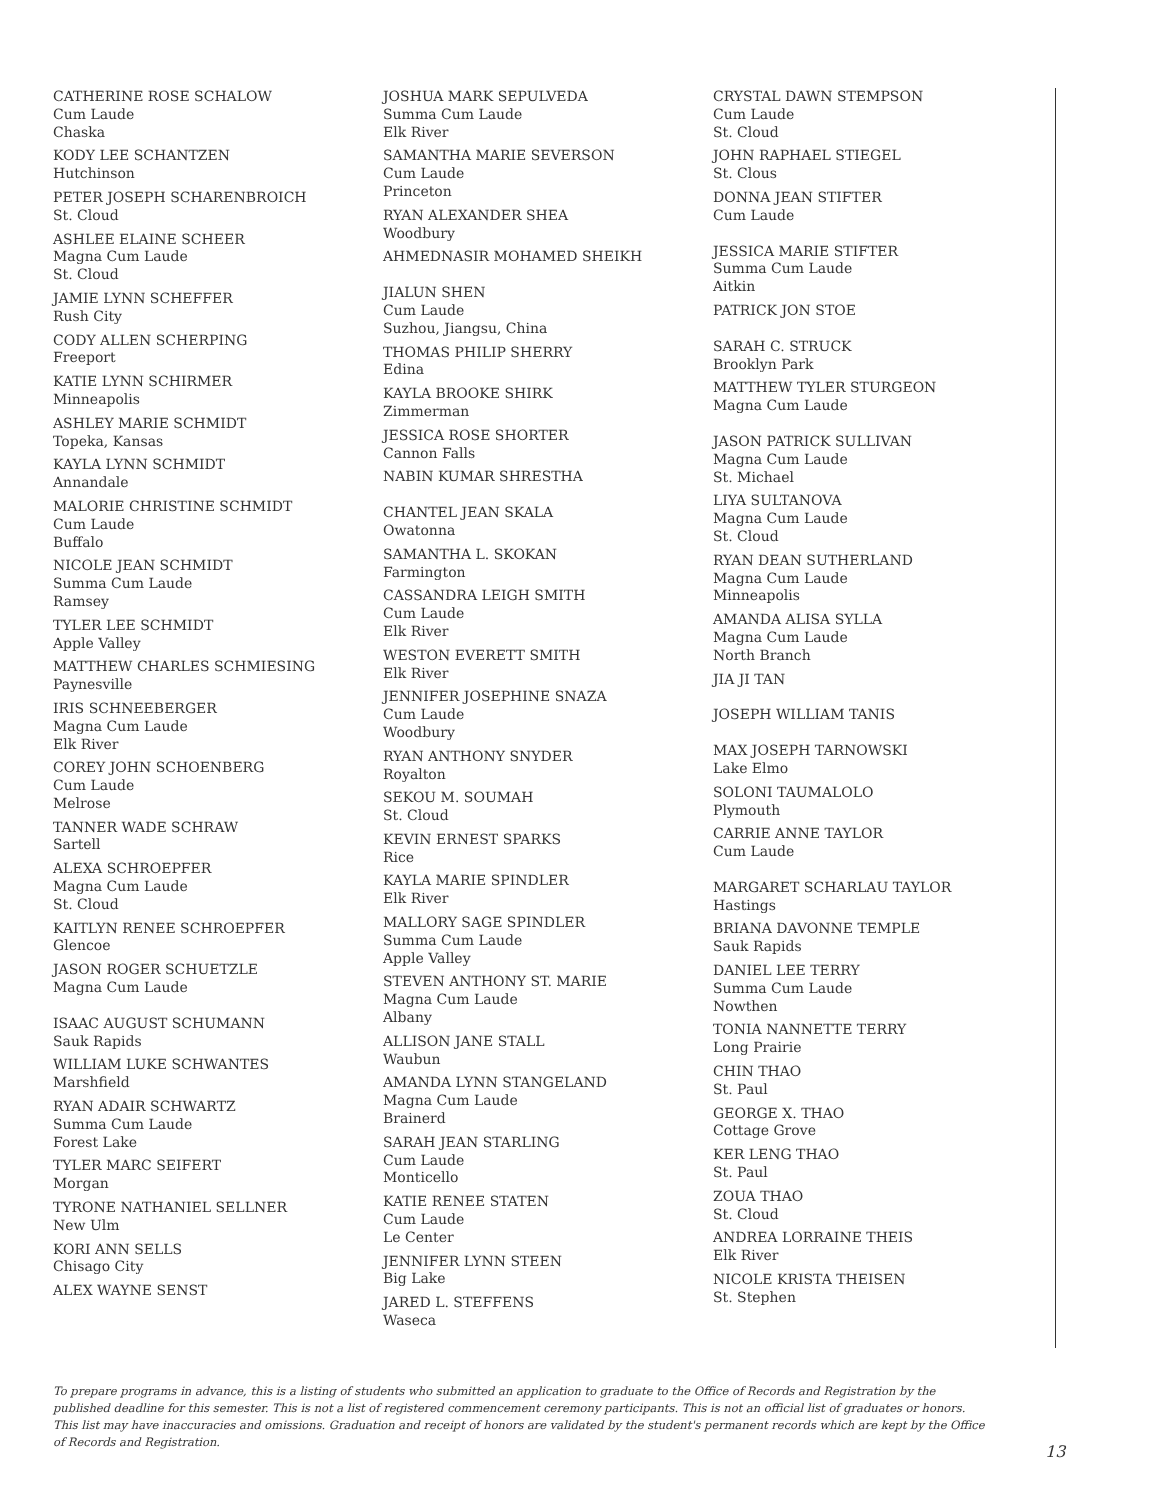CATHERINE ROSE SCHALOW
Cum Laude
Chaska
KODY LEE SCHANTZEN
Hutchinson
PETER JOSEPH SCHARENBROICH
St. Cloud
ASHLEE ELAINE SCHEER
Magna Cum Laude
St. Cloud
JAMIE LYNN SCHEFFER
Rush City
CODY ALLEN SCHERPING
Freeport
KATIE LYNN SCHIRMER
Minneapolis
ASHLEY MARIE SCHMIDT
Topeka, Kansas
KAYLA LYNN SCHMIDT
Annandale
MALORIE CHRISTINE SCHMIDT
Cum Laude
Buffalo
NICOLE JEAN SCHMIDT
Summa Cum Laude
Ramsey
TYLER LEE SCHMIDT
Apple Valley
MATTHEW CHARLES SCHMIESING
Paynesville
IRIS SCHNEEBERGER
Magna Cum Laude
Elk River
COREY JOHN SCHOENBERG
Cum Laude
Melrose
TANNER WADE SCHRAW
Sartell
ALEXA SCHROEPFER
Magna Cum Laude
St. Cloud
KAITLYN RENEE SCHROEPFER
Glencoe
JASON ROGER SCHUETZLE
Magna Cum Laude
ISAAC AUGUST SCHUMANN
Sauk Rapids
WILLIAM LUKE SCHWANTES
Marshfield
RYAN ADAIR SCHWARTZ
Summa Cum Laude
Forest Lake
TYLER MARC SEIFERT
Morgan
TYRONE NATHANIEL SELLNER
New Ulm
KORI ANN SELLS
Chisago City
ALEX WAYNE SENST
JOSHUA MARK SEPULVEDA
Summa Cum Laude
Elk River
SAMANTHA MARIE SEVERSON
Cum Laude
Princeton
RYAN ALEXANDER SHEA
Woodbury
AHMEDNASIR MOHAMED SHEIKH
JIALUN SHEN
Cum Laude
Suzhou, Jiangsu, China
THOMAS PHILIP SHERRY
Edina
KAYLA BROOKE SHIRK
Zimmerman
JESSICA ROSE SHORTER
Cannon Falls
NABIN KUMAR SHRESTHA
CHANTEL JEAN SKALA
Owatonna
SAMANTHA L. SKOKAN
Farmington
CASSANDRA LEIGH SMITH
Cum Laude
Elk River
WESTON EVERETT SMITH
Elk River
JENNIFER JOSEPHINE SNAZA
Cum Laude
Woodbury
RYAN ANTHONY SNYDER
Royalton
SEKOU M. SOUMAH
St. Cloud
KEVIN ERNEST SPARKS
Rice
KAYLA MARIE SPINDLER
Elk River
MALLORY SAGE SPINDLER
Summa Cum Laude
Apple Valley
STEVEN ANTHONY ST. MARIE
Magna Cum Laude
Albany
ALLISON JANE STALL
Waubun
AMANDA LYNN STANGELAND
Magna Cum Laude
Brainerd
SARAH JEAN STARLING
Cum Laude
Monticello
KATIE RENEE STATEN
Cum Laude
Le Center
JENNIFER LYNN STEEN
Big Lake
JARED L. STEFFENS
Waseca
CRYSTAL DAWN STEMPSON
Cum Laude
St. Cloud
JOHN RAPHAEL STIEGEL
St. Clous
DONNA JEAN STIFTER
Cum Laude
JESSICA MARIE STIFTER
Summa Cum Laude
Aitkin
PATRICK JON STOE
SARAH C. STRUCK
Brooklyn Park
MATTHEW TYLER STURGEON
Magna Cum Laude
JASON PATRICK SULLIVAN
Magna Cum Laude
St. Michael
LIYA SULTANOVA
Magna Cum Laude
St. Cloud
RYAN DEAN SUTHERLAND
Magna Cum Laude
Minneapolis
AMANDA ALISA SYLLA
Magna Cum Laude
North Branch
JIA JI TAN
JOSEPH WILLIAM TANIS
MAX JOSEPH TARNOWSKI
Lake Elmo
SOLONI TAUMALOLO
Plymouth
CARRIE ANNE TAYLOR
Cum Laude
MARGARET SCHARLAU TAYLOR
Hastings
BRIANA DAVONNE TEMPLE
Sauk Rapids
DANIEL LEE TERRY
Summa Cum Laude
Nowthen
TONIA NANNETTE TERRY
Long Prairie
CHIN THAO
St. Paul
GEORGE X. THAO
Cottage Grove
KER LENG THAO
St. Paul
ZOUA THAO
St. Cloud
ANDREA LORRAINE THEIS
Elk River
NICOLE KRISTA THEISEN
St. Stephen
To prepare programs in advance, this is a listing of students who submitted an application to graduate to the Office of Records and Registration by the published deadline for this semester. This is not a list of registered commencement ceremony participants. This is not an official list of graduates or honors. This list may have inaccuracies and omissions. Graduation and receipt of honors are validated by the student's permanent records which are kept by the Office of Records and Registration.
13